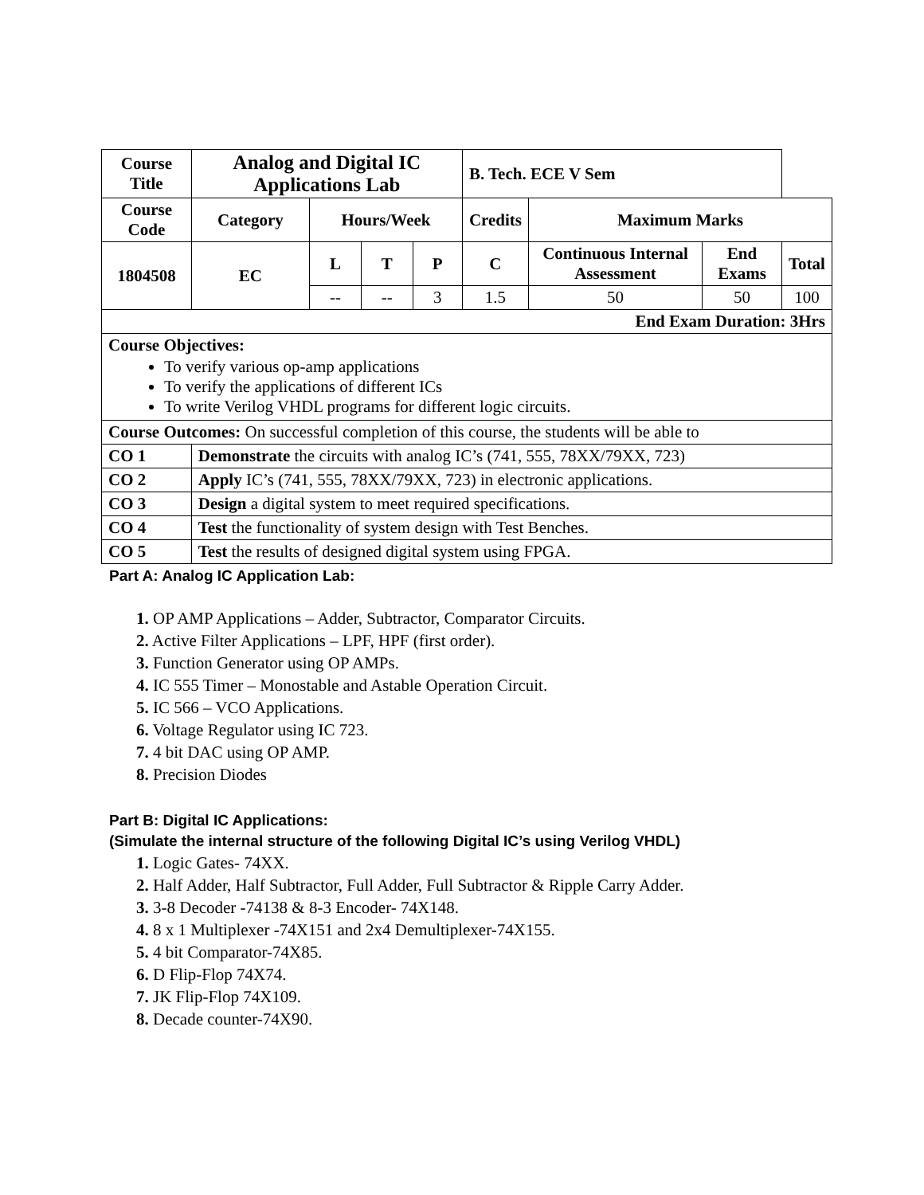| Course Title | Analog and Digital IC Applications Lab | | | | B. Tech. ECE V Sem | | | |
| --- | --- | --- | --- | --- | --- | --- | --- | --- |
| Course Code | Category | Hours/Week | | | Credits | Maximum Marks | | |
| 1804508 | EC | L | T | P | C | Continuous Internal Assessment | End Exams | Total |
| | | -- | -- | 3 | 1.5 | 50 | 50 | 100 |
| End Exam Duration: 3Hrs | | | | | | | | |
| Course Objectives: To verify various op-amp applications To verify the applications of different ICs To write Verilog VHDL programs for different logic circuits. | | | | | | | | |
| Course Outcomes: On successful completion of this course, the students will be able to | | | | | | | | |
| CO 1 | Demonstrate the circuits with analog IC’s (741, 555, 78XX/79XX, 723) | | | | | | | |
| CO 2 | Apply IC’s (741, 555, 78XX/79XX, 723) in electronic applications. | | | | | | | |
| CO 3 | Design a digital system to meet required specifications. | | | | | | | |
| CO 4 | Test the functionality of system design with Test Benches. | | | | | | | |
| CO 5 | Test the results of designed digital system using FPGA. | | | | | | | |
Part A: Analog IC Application Lab:
1. OP AMP Applications – Adder, Subtractor, Comparator Circuits.
2. Active Filter Applications – LPF, HPF (first order).
3. Function Generator using OP AMPs.
4. IC 555 Timer – Monostable and Astable Operation Circuit.
5. IC 566 – VCO Applications.
6. Voltage Regulator using IC 723.
7. 4 bit DAC using OP AMP.
8. Precision Diodes
Part B: Digital IC Applications:
(Simulate the internal structure of the following Digital IC’s using Verilog VHDL)
1. Logic Gates- 74XX.
2. Half Adder, Half Subtractor, Full Adder, Full Subtractor & Ripple Carry Adder.
3. 3-8 Decoder -74138 & 8-3 Encoder- 74X148.
4. 8 x 1 Multiplexer -74X151 and 2x4 Demultiplexer-74X155.
5. 4 bit Comparator-74X85.
6. D Flip-Flop 74X74.
7. JK Flip-Flop 74X109.
8. Decade counter-74X90.